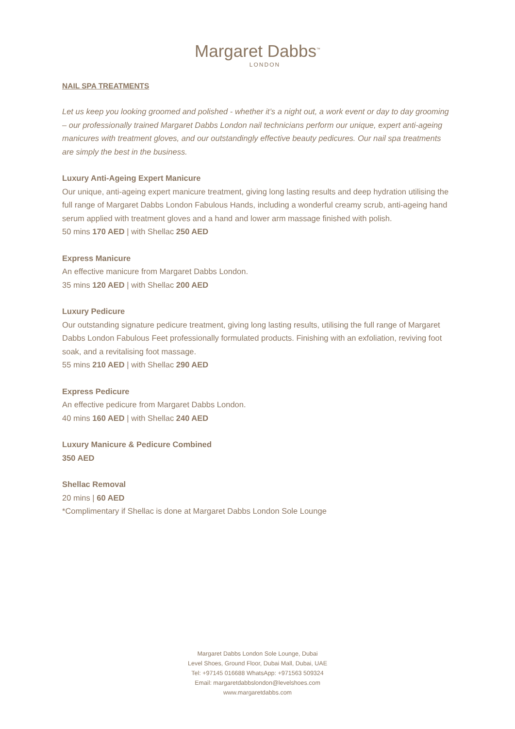Margaret Dabbs<sup>™</sup>
LONDON
NAIL SPA TREATMENTS
Let us keep you looking groomed and polished - whether it’s a night out, a work event or day to day grooming – our professionally trained Margaret Dabbs London nail technicians perform our unique, expert anti-ageing manicures with treatment gloves, and our outstandingly effective beauty pedicures. Our nail spa treatments are simply the best in the business.
Luxury Anti-Ageing Expert Manicure
Our unique, anti-ageing expert manicure treatment, giving long lasting results and deep hydration utilising the full range of Margaret Dabbs London Fabulous Hands, including a wonderful creamy scrub, anti-ageing hand serum applied with treatment gloves and a hand and lower arm massage finished with polish.
50 mins 170 AED | with Shellac 250 AED
Express Manicure
An effective manicure from Margaret Dabbs London.
35 mins 120 AED | with Shellac 200 AED
Luxury Pedicure
Our outstanding signature pedicure treatment, giving long lasting results, utilising the full range of Margaret Dabbs London Fabulous Feet professionally formulated products. Finishing with an exfoliation, reviving foot soak, and a revitalising foot massage.
55 mins 210 AED | with Shellac 290 AED
Express Pedicure
An effective pedicure from Margaret Dabbs London.
40 mins 160 AED | with Shellac 240 AED
Luxury Manicure & Pedicure Combined
350 AED
Shellac Removal
20 mins | 60 AED
*Complimentary if Shellac is done at Margaret Dabbs London Sole Lounge
Margaret Dabbs London Sole Lounge, Dubai
Level Shoes, Ground Floor, Dubai Mall, Dubai, UAE
Tel: +97145 016688 WhatsApp: +971563 509324
Email: margaretdabbslondon@levelshoes.com
www.margaretdabbs.com